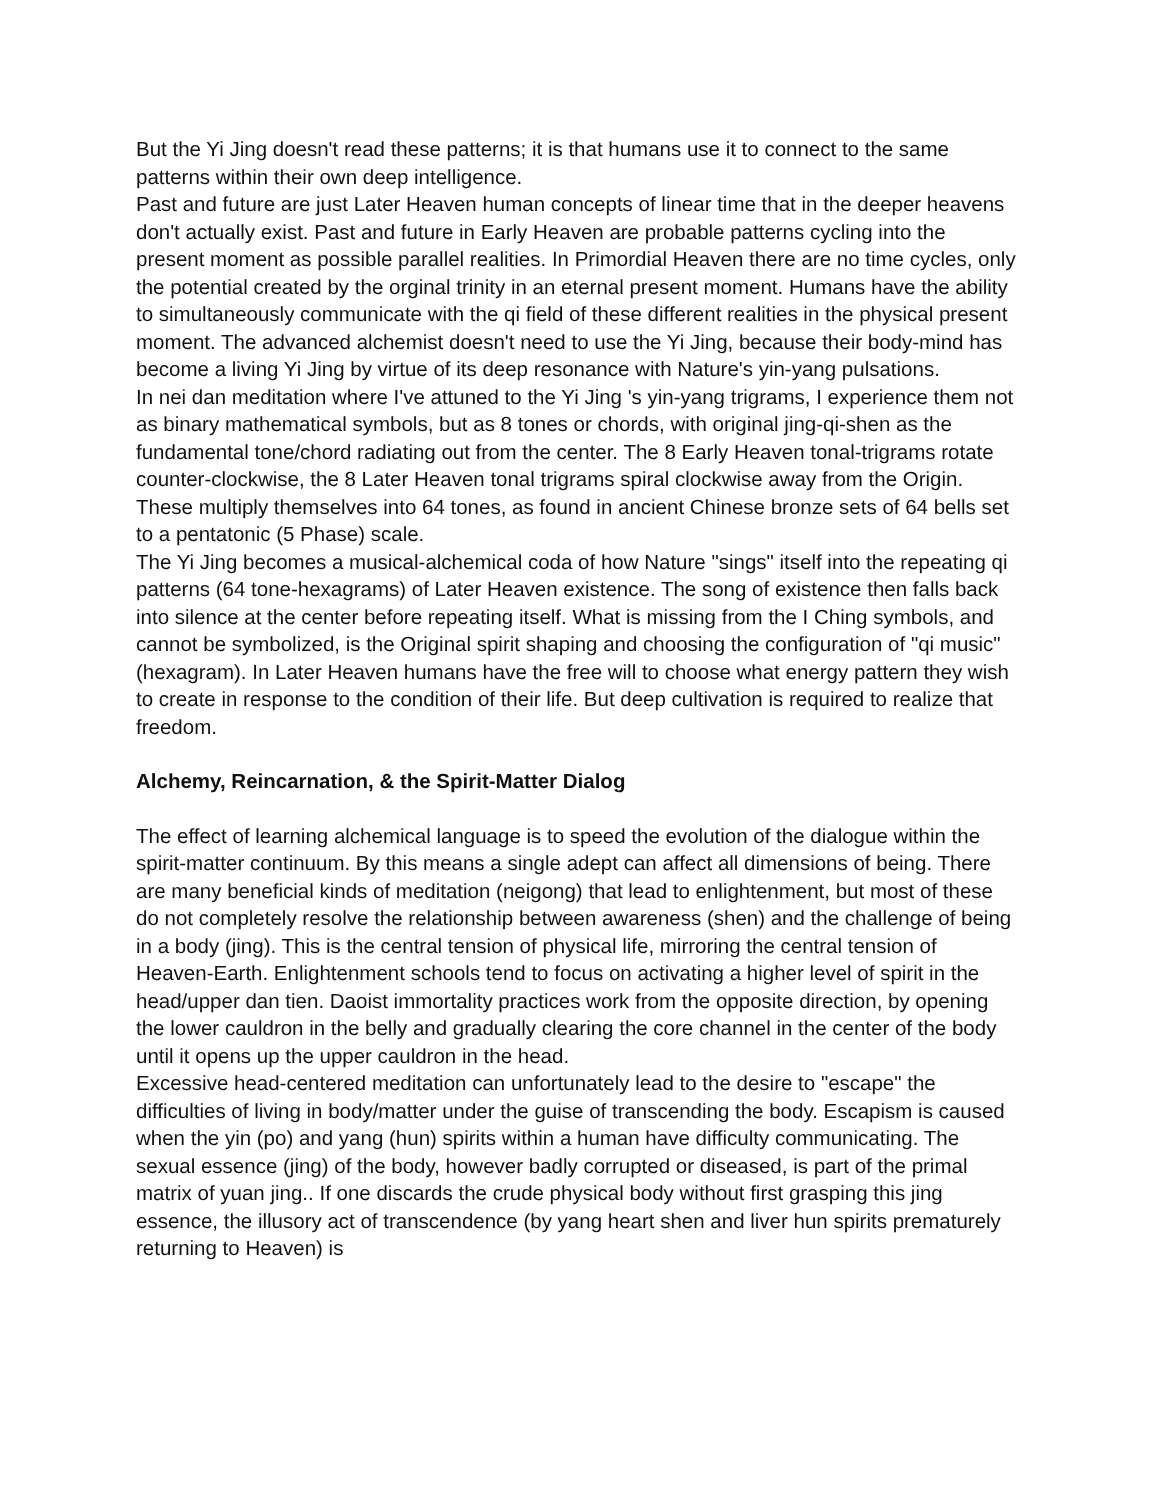But the Yi Jing doesn't read these patterns; it is that humans use it to connect to the same patterns within their own deep intelligence.
Past and future are just Later Heaven human concepts of linear time that in the deeper heavens don't actually exist. Past and future in Early Heaven are probable patterns cycling into the present moment as possible parallel realities. In Primordial Heaven there are no time cycles, only the potential created by the orginal trinity in an eternal present moment. Humans have the ability to simultaneously communicate with the qi field of these different realities in the physical present moment. The advanced alchemist doesn't need to use the Yi Jing, because their body-mind has become a living Yi Jing by virtue of its deep resonance with Nature's yin-yang pulsations.
In nei dan meditation where I've attuned to the Yi Jing 's yin-yang trigrams, I experience them not as binary mathematical symbols, but as 8 tones or chords, with original jing-qi-shen as the fundamental tone/chord radiating out from the center. The 8 Early Heaven tonal-trigrams rotate counter-clockwise, the 8 Later Heaven tonal trigrams spiral clockwise away from the Origin. These multiply themselves into 64 tones, as found in ancient Chinese bronze sets of 64 bells set to a pentatonic (5 Phase) scale.
The Yi Jing becomes a musical-alchemical coda of how Nature "sings" itself into the repeating qi patterns (64 tone-hexagrams) of Later Heaven existence. The song of existence then falls back into silence at the center before repeating itself. What is missing from the I Ching symbols, and cannot be symbolized, is the Original spirit shaping and choosing the configuration of "qi music" (hexagram). In Later Heaven humans have the free will to choose what energy pattern they wish to create in response to the condition of their life. But deep cultivation is required to realize that freedom.
Alchemy, Reincarnation, & the Spirit-Matter Dialog
The effect of learning alchemical language is to speed the evolution of the dialogue within the spirit-matter continuum. By this means a single adept can affect all dimensions of being. There are many beneficial kinds of meditation (neigong) that lead to enlightenment, but most of these do not completely resolve the relationship between awareness (shen) and the challenge of being in a body (jing). This is the central tension of physical life, mirroring the central tension of Heaven-Earth. Enlightenment schools tend to focus on activating a higher level of spirit in the head/upper dan tien. Daoist immortality practices work from the opposite direction, by opening the lower cauldron in the belly and gradually clearing the core channel in the center of the body until it opens up the upper cauldron in the head.
Excessive head-centered meditation can unfortunately lead to the desire to "escape" the difficulties of living in body/matter under the guise of transcending the body. Escapism is caused when the yin (po) and yang (hun) spirits within a human have difficulty communicating. The sexual essence (jing) of the body, however badly corrupted or diseased, is part of the primal matrix of yuan jing.. If one discards the crude physical body without first grasping this jing essence, the illusory act of transcendence (by yang heart shen and liver hun spirits prematurely returning to Heaven) is